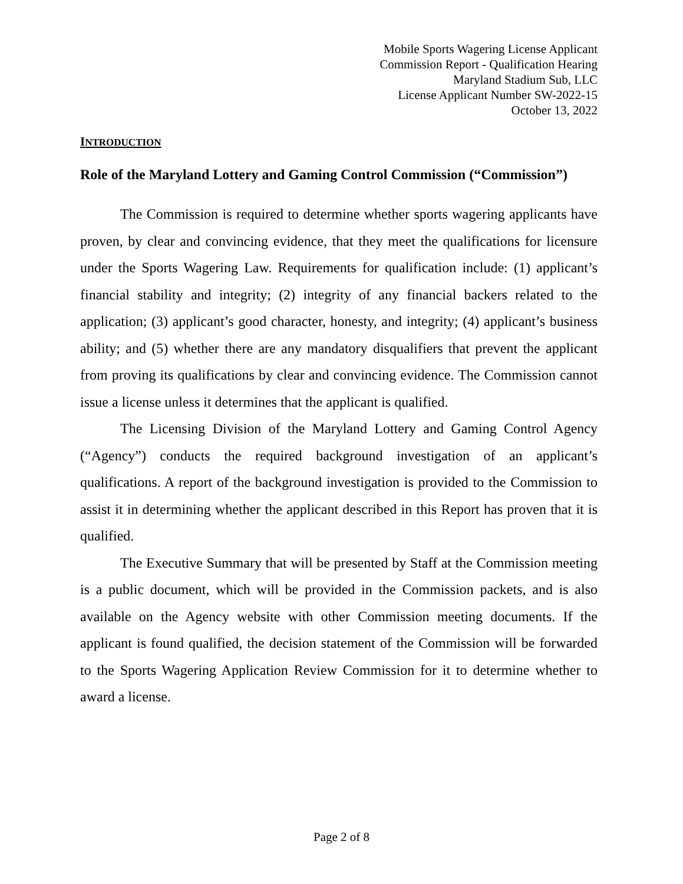Mobile Sports Wagering License Applicant
Commission Report - Qualification Hearing
Maryland Stadium Sub, LLC
License Applicant Number SW-2022-15
October 13, 2022
INTRODUCTION
Role of the Maryland Lottery and Gaming Control Commission (“Commission”)
The Commission is required to determine whether sports wagering applicants have proven, by clear and convincing evidence, that they meet the qualifications for licensure under the Sports Wagering Law. Requirements for qualification include: (1) applicant’s financial stability and integrity; (2) integrity of any financial backers related to the application; (3) applicant’s good character, honesty, and integrity; (4) applicant’s business ability; and (5) whether there are any mandatory disqualifiers that prevent the applicant from proving its qualifications by clear and convincing evidence. The Commission cannot issue a license unless it determines that the applicant is qualified.
The Licensing Division of the Maryland Lottery and Gaming Control Agency (“Agency”) conducts the required background investigation of an applicant’s qualifications. A report of the background investigation is provided to the Commission to assist it in determining whether the applicant described in this Report has proven that it is qualified.
The Executive Summary that will be presented by Staff at the Commission meeting is a public document, which will be provided in the Commission packets, and is also available on the Agency website with other Commission meeting documents. If the applicant is found qualified, the decision statement of the Commission will be forwarded to the Sports Wagering Application Review Commission for it to determine whether to award a license.
Page 2 of 8